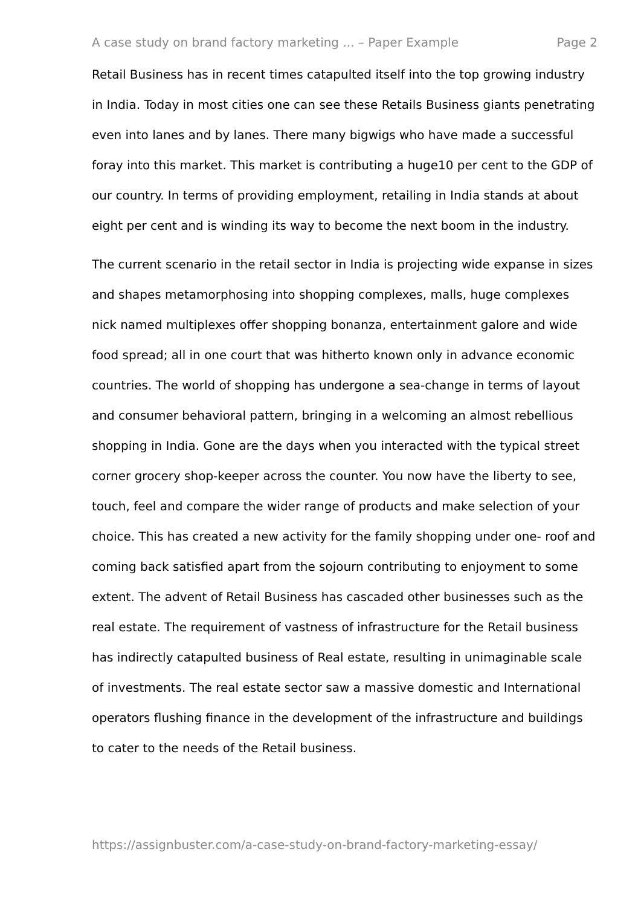A case study on brand factory marketing ... – Paper Example Page 2
Retail Business has in recent times catapulted itself into the top growing industry in India. Today in most cities one can see these Retails Business giants penetrating even into lanes and by lanes. There many bigwigs who have made a successful foray into this market. This market is contributing a huge10 per cent to the GDP of our country. In terms of providing employment, retailing in India stands at about eight per cent and is winding its way to become the next boom in the industry.
The current scenario in the retail sector in India is projecting wide expanse in sizes and shapes metamorphosing into shopping complexes, malls, huge complexes nick named multiplexes offer shopping bonanza, entertainment galore and wide food spread; all in one court that was hitherto known only in advance economic countries. The world of shopping has undergone a sea-change in terms of layout and consumer behavioral pattern, bringing in a welcoming an almost rebellious shopping in India. Gone are the days when you interacted with the typical street corner grocery shop-keeper across the counter. You now have the liberty to see, touch, feel and compare the wider range of products and make selection of your choice. This has created a new activity for the family shopping under one- roof and coming back satisfied apart from the sojourn contributing to enjoyment to some extent. The advent of Retail Business has cascaded other businesses such as the real estate. The requirement of vastness of infrastructure for the Retail business has indirectly catapulted business of Real estate, resulting in unimaginable scale of investments. The real estate sector saw a massive domestic and International operators flushing finance in the development of the infrastructure and buildings to cater to the needs of the Retail business.
https://assignbuster.com/a-case-study-on-brand-factory-marketing-essay/